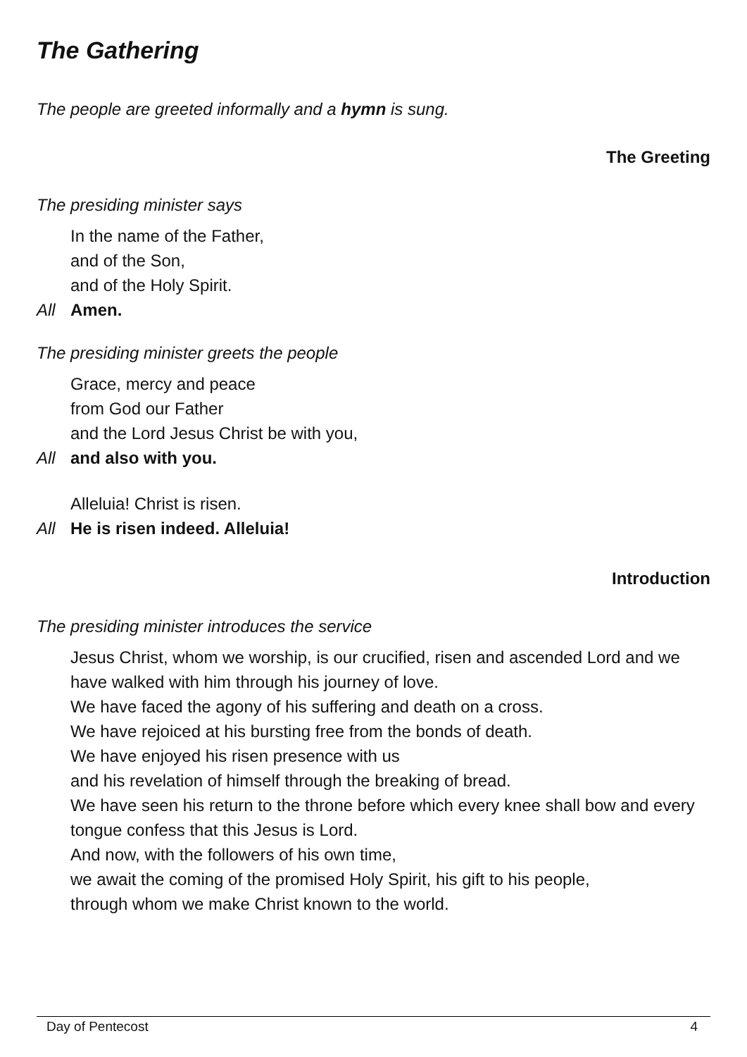The Gathering
The people are greeted informally and a hymn is sung.
The Greeting
The presiding minister says
In the name of the Father,
and of the Son,
and of the Holy Spirit.
All Amen.
The presiding minister greets the people
Grace, mercy and peace
from God our Father
and the Lord Jesus Christ be with you,
All and also with you.
Alleluia! Christ is risen.
All He is risen indeed. Alleluia!
Introduction
The presiding minister introduces the service
Jesus Christ, whom we worship, is our crucified, risen and ascended Lord and we have walked with him through his journey of love.
We have faced the agony of his suffering and death on a cross.
We have rejoiced at his bursting free from the bonds of death.
We have enjoyed his risen presence with us
and his revelation of himself through the breaking of bread.
We have seen his return to the throne before which every knee shall bow and every tongue confess that this Jesus is Lord.
And now, with the followers of his own time,
we await the coming of the promised Holy Spirit, his gift to his people,
through whom we make Christ known to the world.
Day of Pentecost 4